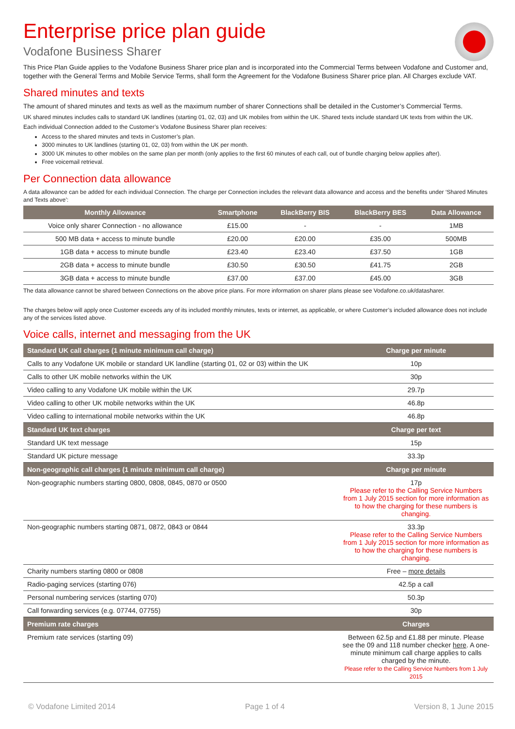Enterprise price plan guide
Vodafone Business Sharer
This Price Plan Guide applies to the Vodafone Business Sharer price plan and is incorporated into the Commercial Terms between Vodafone and Customer and, together with the General Terms and Mobile Service Terms, shall form the Agreement for the Vodafone Business Sharer price plan. All Charges exclude VAT.
Shared minutes and texts
The amount of shared minutes and texts as well as the maximum number of sharer Connections shall be detailed in the Customer’s Commercial Terms.
UK shared minutes includes calls to standard UK landlines (starting 01, 02, 03) and UK mobiles from within the UK. Shared texts include standard UK texts from within the UK.
Each individual Connection added to the Customer’s Vodafone Business Sharer plan receives:
Access to the shared minutes and texts in Customer’s plan.
3000 minutes to UK landlines (starting 01, 02, 03) from within the UK per month.
3000 UK minutes to other mobiles on the same plan per month (only applies to the first 60 minutes of each call, out of bundle charging below applies after).
Free voicemail retrieval.
Per Connection data allowance
A data allowance can be added for each individual Connection. The charge per Connection includes the relevant data allowance and access and the benefits under ‘Shared Minutes and Texts above’:
| Monthly Allowance | Smartphone | BlackBerry BIS | BlackBerry BES | Data Allowance |
| --- | --- | --- | --- | --- |
| Voice only sharer Connection - no allowance | £15.00 | - | - | 1MB |
| 500 MB data + access to minute bundle | £20.00 | £20.00 | £35.00 | 500MB |
| 1GB data + access to minute bundle | £23.40 | £23.40 | £37.50 | 1GB |
| 2GB data + access to minute bundle | £30.50 | £30.50 | £41.75 | 2GB |
| 3GB data + access to minute bundle | £37.00 | £37.00 | £45.00 | 3GB |
The data allowance cannot be shared between Connections on the above price plans. For more information on sharer plans please see Vodafone.co.uk/datasharer.
The charges below will apply once Customer exceeds any of its included monthly minutes, texts or internet, as applicable, or where Customer’s included allowance does not include any of the services listed above.
Voice calls, internet and messaging from the UK
| Standard UK call charges (1 minute minimum call charge) | Charge per minute |
| --- | --- |
| Calls to any Vodafone UK mobile or standard UK landline (starting 01, 02 or 03) within the UK | 10p |
| Calls to other UK mobile networks within the UK | 30p |
| Video calling to any Vodafone UK mobile within the UK | 29.7p |
| Video calling to other UK mobile networks within the UK | 46.8p |
| Video calling to international mobile networks within the UK | 46.8p |
| Standard UK text charges | Charge per text |
| Standard UK text message | 15p |
| Standard UK picture message | 33.3p |
| Non-geographic call charges (1 minute minimum call charge) | Charge per minute |
| Non-geographic numbers starting 0800, 0808, 0845, 0870 or 0500 | 17p Please refer to the Calling Service Numbers from 1 July 2015 section for more information as to how the charging for these numbers is changing. |
| Non-geographic numbers starting 0871, 0872, 0843 or 0844 | 33.3p Please refer to the Calling Service Numbers from 1 July 2015 section for more information as to how the charging for these numbers is changing. |
| Charity numbers starting 0800 or 0808 | Free – more details |
| Radio-paging services (starting 076) | 42.5p a call |
| Personal numbering services (starting 070) | 50.3p |
| Call forwarding services (e.g. 07744, 07755) | 30p |
| Premium rate charges | Charges |
| Premium rate services (starting 09) | Between 62.5p and £1.88 per minute. Please see the 09 and 118 number checker here . A one-minute minimum call charge applies to calls charged by the minute. Please refer to the Calling Service Numbers from 1 July 2015 |
© Vodafone Limited 2014 Page 1 of 4 Version 8, 1 June 2015